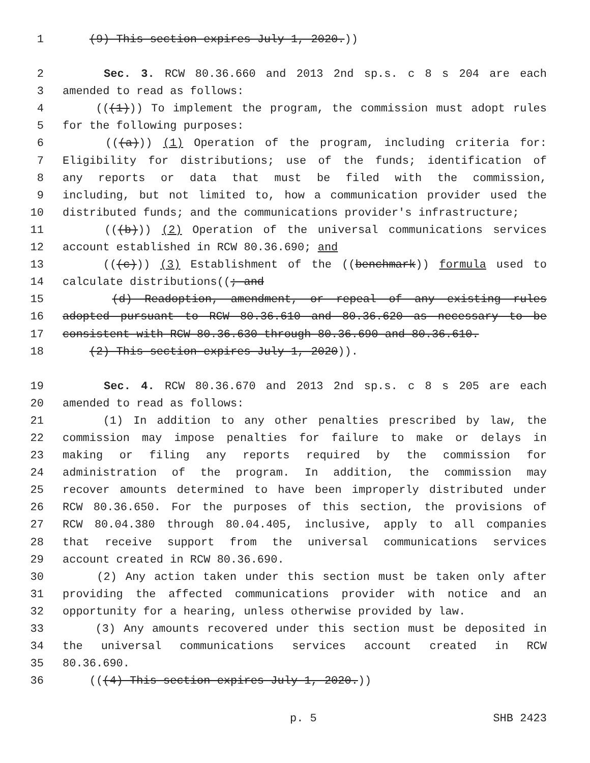1 (9) This section expires July 1, 2020.))
2 Sec. 3. RCW 80.36.660 and 2013 2nd sp.s. c 8 s 204 are each
3 amended to read as follows:
4 (((1))) To implement the program, the commission must adopt rules
5 for the following purposes:
6 (((a))) (1) Operation of the program, including criteria for:
7 Eligibility for distributions; use of the funds; identification of
8 any reports or data that must be filed with the commission,
9 including, but not limited to, how a communication provider used the
10 distributed funds; and the communications provider's infrastructure;
11 (((b))) (2) Operation of the universal communications services
12 account established in RCW 80.36.690; and
13 (((c))) (3) Establishment of the ((benchmark)) formula used to
14 calculate distributions((; and
15 (d) Readoption, amendment, or repeal of any existing rules
16 adopted pursuant to RCW 80.36.610 and 80.36.620 as necessary to be
17 consistent with RCW 80.36.630 through 80.36.690 and 80.36.610.
18 (2) This section expires July 1, 2020)).
19 Sec. 4. RCW 80.36.670 and 2013 2nd sp.s. c 8 s 205 are each
20 amended to read as follows:
21 (1) In addition to any other penalties prescribed by law, the
22 commission may impose penalties for failure to make or delays in
23 making or filing any reports required by the commission for
24 administration of the program. In addition, the commission may
25 recover amounts determined to have been improperly distributed under
26 RCW 80.36.650. For the purposes of this section, the provisions of
27 RCW 80.04.380 through 80.04.405, inclusive, apply to all companies
28 that receive support from the universal communications services
29 account created in RCW 80.36.690.
30 (2) Any action taken under this section must be taken only after
31 providing the affected communications provider with notice and an
32 opportunity for a hearing, unless otherwise provided by law.
33 (3) Any amounts recovered under this section must be deposited in
34 the universal communications services account created in RCW
35 80.36.690.
36 (((4) This section expires July 1, 2020.))
p. 5 SHB 2423